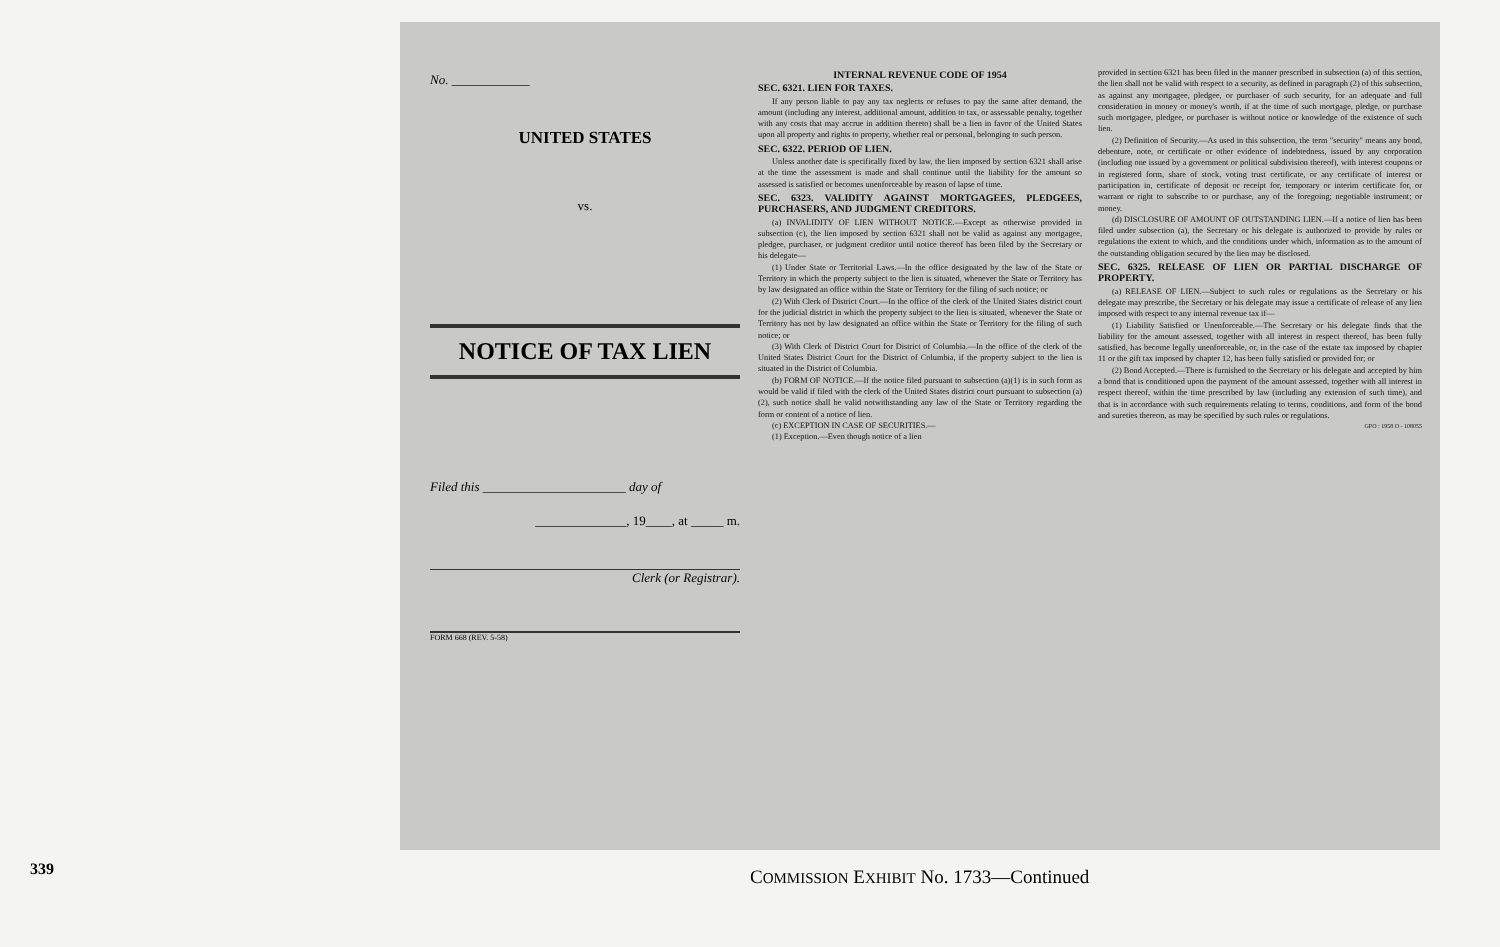No. ____________
UNITED STATES
vs.
NOTICE OF TAX LIEN
Filed this ______________________ day of
______________, 19____, at _____ m.
Clerk (or Registrar).
FORM 668 (REV. 5-58)
INTERNAL REVENUE CODE OF 1954
SEC. 6321. LIEN FOR TAXES.
If any person liable to pay any tax neglects or refuses to pay the same after demand, the amount (including any interest, additional amount, addition to tax, or assessable penalty, together with any costs that may accrue in addition thereto) shall be a lien in favor of the United States upon all property and rights to property, whether real or personal, belonging to such person.
SEC. 6322. PERIOD OF LIEN.
Unless another date is specifically fixed by law, the lien imposed by section 6321 shall arise at the time the assessment is made and shall continue until the liability for the amount so assessed is satisfied or becomes unenforceable by reason of lapse of time.
SEC. 6323. VALIDITY AGAINST MORTGAGEES, PLEDGEES, PURCHASERS, AND JUDGMENT CREDITORS.
(a) INVALIDITY OF LIEN WITHOUT NOTICE.—Except as otherwise provided in subsection (c), the lien imposed by section 6321 shall not be valid as against any mortgagee, pledgee, purchaser, or judgment creditor until notice thereof has been filed by the Secretary or his delegate—
(1) Under State or Territorial Laws.—In the office designated by the law of the State or Territory in which the property subject to the lien is situated, whenever the State or Territory has by law designated an office within the State or Territory for the filing of such notice; or
(2) With Clerk of District Court.—In the office of the clerk of the United States district court for the judicial district in which the property subject to the lien is situated, whenever the State or Territory has not by law designated an office within the State or Territory for the filing of such notice; or
(3) With Clerk of District Court for District of Columbia.—In the office of the clerk of the United States District Court for the District of Columbia, if the property subject to the lien is situated in the District of Columbia.
(b) FORM OF NOTICE.—If the notice filed pursuant to subsection (a)(1) is in such form as would be valid if filed with the clerk of the United States district court pursuant to subsection (a)(2), such notice shall be valid notwithstanding any law of the State or Territory regarding the form or content of a notice of lien.
(c) EXCEPTION IN CASE OF SECURITIES.—
(1) Exception.—Even though notice of a lien
provided in section 6321 has been filed in the manner prescribed in subsection (a) of this section, the lien shall not be valid with respect to a security, as defined in paragraph (2) of this subsection, as against any mortgagee, pledgee, or purchaser of such security, for an adequate and full consideration in money or money's worth, if at the time of such mortgage, pledge, or purchase such mortgagee, pledgee, or purchaser is without notice or knowledge of the existence of such lien.
(2) Definition of Security.—As used in this subsection, the term "security" means any bond, debenture, note, or certificate or other evidence of indebtedness, issued by any corporation (including one issued by a government or political subdivision thereof), with interest coupons or in registered form, share of stock, voting trust certificate, or any certificate of interest or participation in, certificate of deposit or receipt for, temporary or interim certificate for, or warrant or right to subscribe to or purchase, any of the foregoing; negotiable instrument; or money.
(d) DISCLOSURE OF AMOUNT OF OUTSTANDING LIEN.—If a notice of lien has been filed under subsection (a), the Secretary or his delegate is authorized to provide by rules or regulations the extent to which, and the conditions under which, information as to the amount of the outstanding obligation secured by the lien may be disclosed.
SEC. 6325. RELEASE OF LIEN OR PARTIAL DISCHARGE OF PROPERTY.
(a) RELEASE OF LIEN.—Subject to such rules or regulations as the Secretary or his delegate may prescribe, the Secretary or his delegate may issue a certificate of release of any lien imposed with respect to any internal revenue tax if—
(1) Liability Satisfied or Unenforceable.—The Secretary or his delegate finds that the liability for the amount assessed, together with all interest in respect thereof, has been fully satisfied, has become legally unenforceable, or, in the case of the estate tax imposed by chapter 11 or the gift tax imposed by chapter 12, has been fully satisfied or provided for; or
(2) Bond Accepted.—There is furnished to the Secretary or his delegate and accepted by him a bond that is conditioned upon the payment of the amount assessed, together with all interest in respect thereof, within the time prescribed by law (including any extension of such time), and that is in accordance with such requirements relating to terms, conditions, and form of the bond and sureties thereon, as may be specified by such rules or regulations.
GPO : 1958 O - 108055
339
COMMISSION EXHIBIT No. 1733—Continued